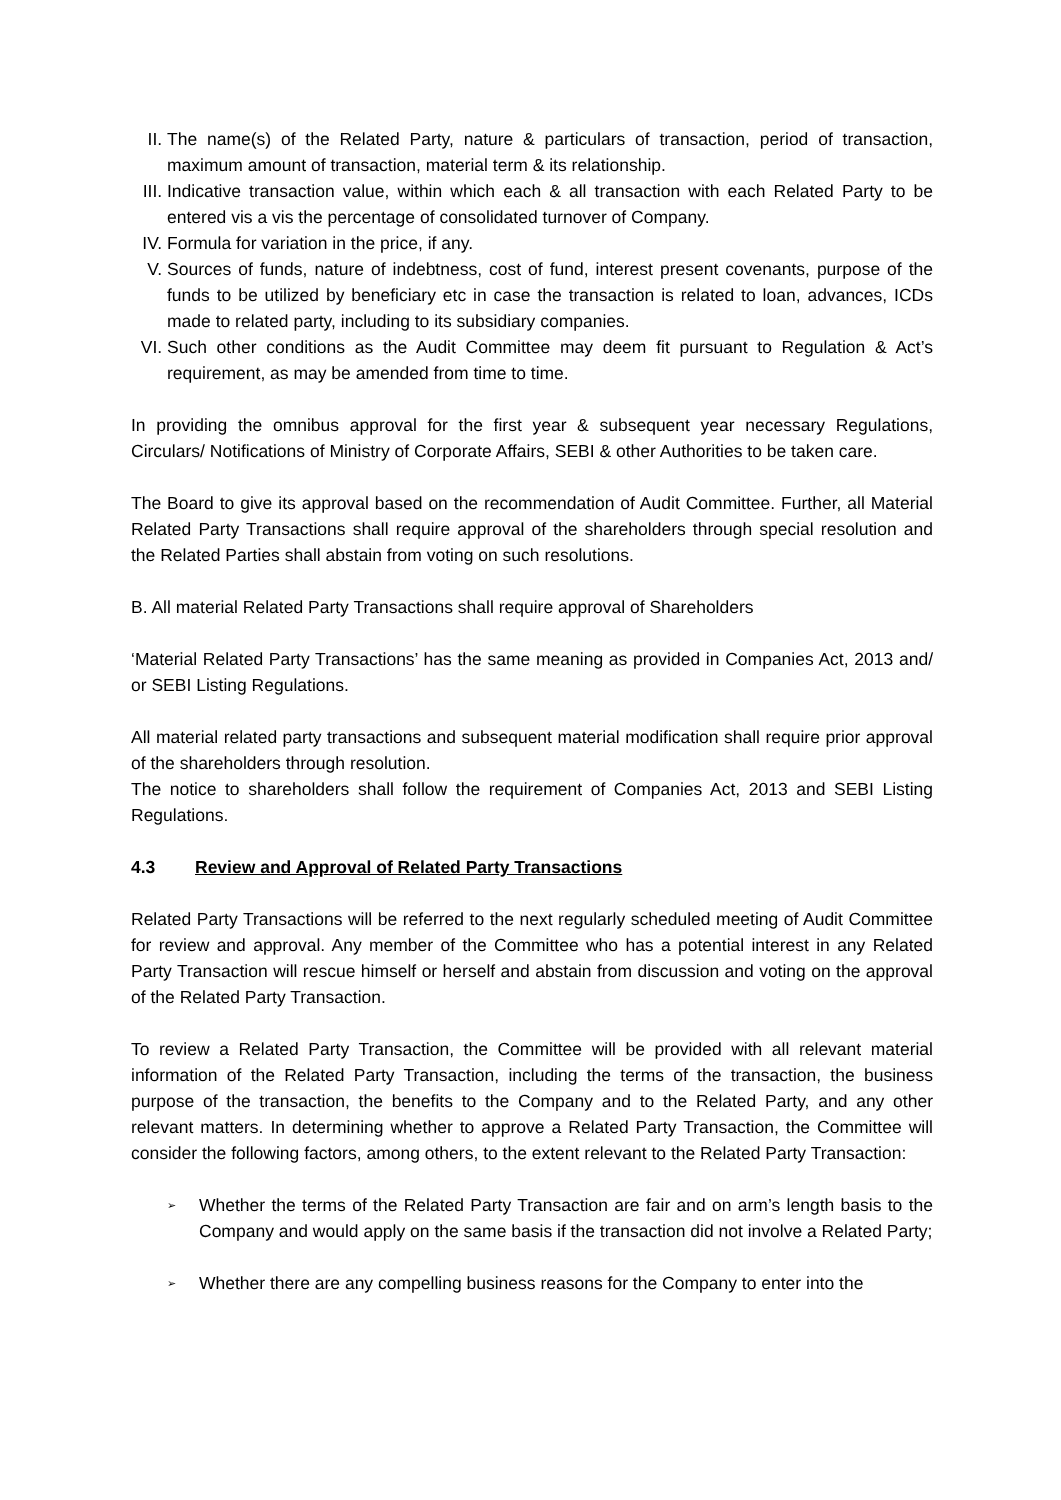II. The name(s) of the Related Party, nature & particulars of transaction, period of transaction, maximum amount of transaction, material term & its relationship.
III.
Indicative transaction value, within which each & all transaction with each Related Party to be entered vis a vis the percentage of consolidated turnover of Company.
IV. Formula for variation in the price, if any.
V. Sources of funds, nature of indebtness, cost of fund, interest present covenants, purpose of the funds to be utilized by beneficiary etc in case the transaction is related to loan, advances, ICDs made to related party, including to its subsidiary companies.
VI. Such other conditions as the Audit Committee may deem fit pursuant to Regulation & Act’s requirement, as may be amended from time to time.
In providing the omnibus approval for the first year & subsequent year necessary Regulations, Circulars/ Notifications of Ministry of Corporate Affairs, SEBI & other Authorities to be taken care.
The Board to give its approval based on the recommendation of Audit Committee. Further, all Material Related Party Transactions shall require approval of the shareholders through special resolution and the Related Parties shall abstain from voting on such resolutions.
B. All material Related Party Transactions shall require approval of Shareholders
‘Material Related Party Transactions’ has the same meaning as provided in Companies Act, 2013 and/ or SEBI Listing Regulations.
All material related party transactions and subsequent material modification shall require prior approval of the shareholders through resolution.
The notice to shareholders shall follow the requirement of Companies Act, 2013 and SEBI Listing Regulations.
4.3 Review and Approval of Related Party Transactions
Related Party Transactions will be referred to the next regularly scheduled meeting of Audit Committee for review and approval. Any member of the Committee who has a potential interest in any Related Party Transaction will rescue himself or herself and abstain from discussion and voting on the approval of the Related Party Transaction.
To review a Related Party Transaction, the Committee will be provided with all relevant material information of the Related Party Transaction, including the terms of the transaction, the business purpose of the transaction, the benefits to the Company and to the Related Party, and any other relevant matters. In determining whether to approve a Related Party Transaction, the Committee will consider the following factors, among others, to the extent relevant to the Related Party Transaction:
➢
Whether the terms of the Related Party Transaction are fair and on arm’s length basis to the Company and would apply on the same basis if the transaction did not involve a Related Party;
➢
Whether there are any compelling business reasons for the Company to enter into the